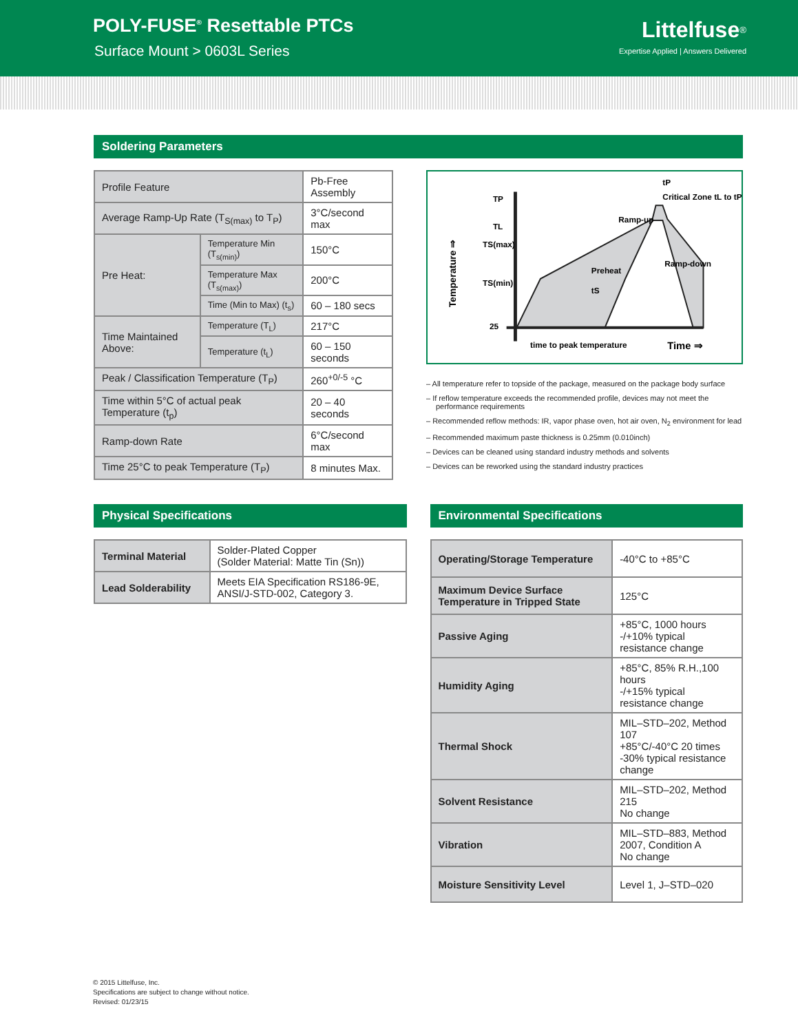POLY-FUSE<sup>®</sup> Resettable PTCs
Surface Mount > 0603L Series
Littelfuse<sup>®</sup>
Expertise Applied | Answers Delivered
Soldering Parameters
| Profile Feature | | Pb-Free Assembly |
| Average Ramp-Up Rate (T<sub>S(max)</sub> to T<sub>P</sub>) | | 3°C/second max |
| Pre Heat: | Temperature Min (T<sub>s(min)</sub>) | 150°C |
| | Temperature Max (T<sub>s(max)</sub>) | 200°C |
| | Time (Min to Max) (t<sub>s</sub>) | 60 – 180 secs |
| Time Maintained Above: | Temperature (T<sub>L</sub>) | 217°C |
| | Temperature (t<sub>L</sub>) | 60 – 150 seconds |
| Peak / Classification Temperature (T<sub>P</sub>) | | 260<sup>+0/-5</sup> °C |
| Time within 5°C of actual peak Temperature (t<sub>p</sub>) | | 20 – 40 seconds |
| Ramp-down Rate | | 6°C/second max |
| Time 25°C to peak Temperature (T<sub>P</sub>) | | 8 minutes Max. |
TP
TL
TS(max)
TS(min)
25
Ramp-up
Preheat
Critical Zone tL to tP
Ramp-down
tS
tP
time to peak temperature
Time ⇒
Temperature ⇒
– All temperature refer to topside of the package, measured on the package body surface
– If reflow temperature exceeds the recommended profile, devices may not meet the performance requirements
– Recommended reflow methods: IR, vapor phase oven, hot air oven, N<sub>2</sub> environment for lead
– Recommended maximum paste thickness is 0.25mm (0.010inch)
– Devices can be cleaned using standard industry methods and solvents
– Devices can be reworked using the standard industry practices
Physical Specifications
| Terminal Material | Solder-Plated Copper (Solder Material: Matte Tin (Sn)) |
| Lead Solderability | Meets EIA Specification RS186-9E, ANSI/J-STD-002, Category 3. |
Environmental Specifications
| Operating/Storage Temperature | -40°C to +85°C |
| Maximum Device Surface Temperature in Tripped State | 125°C |
| Passive Aging | +85°C, 1000 hours -/+10% typical resistance change |
| Humidity Aging | +85°C, 85% R.H.,100 hours -/+15% typical resistance change |
| Thermal Shock | MIL–STD–202, Method 107 +85°C/-40°C 20 times -30% typical resistance change |
| Solvent Resistance | MIL–STD–202, Method 215 No change |
| Vibration | MIL–STD–883, Method 2007, Condition A No change |
| Moisture Sensitivity Level | Level 1, J–STD–020 |
© 2015 Littelfuse, Inc.
Specifications are subject to change without notice.
Revised: 01/23/15